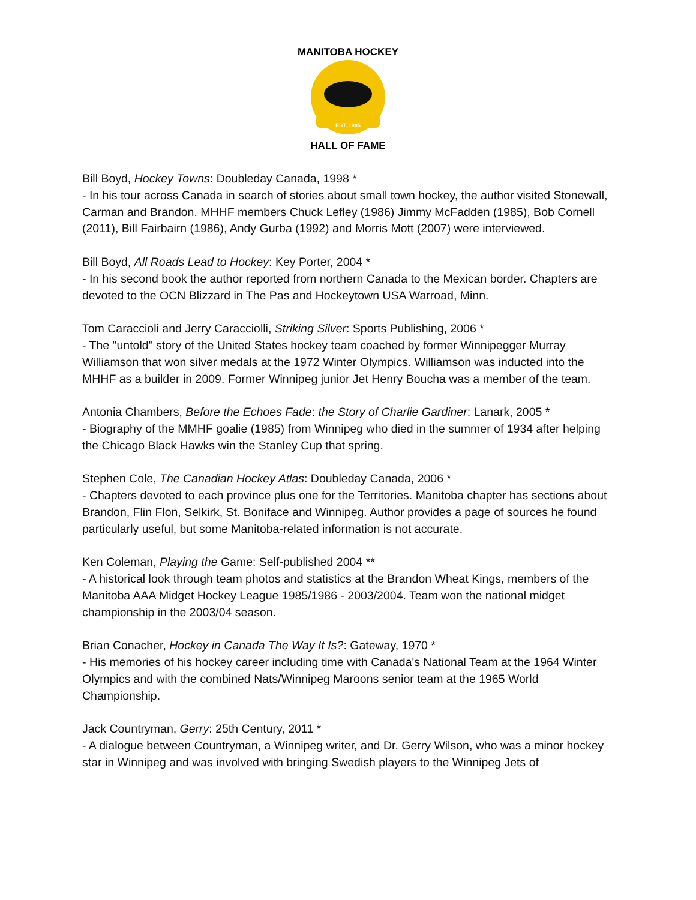EST. 1985
MANITOBA HOCKEY
HALL OF FAME
Bill Boyd, Hockey Towns: Doubleday Canada, 1998 *
- In his tour across Canada in search of stories about small town hockey, the author visited Stonewall, Carman and Brandon. MHHF members Chuck Lefley (1986) Jimmy McFadden (1985), Bob Cornell (2011), Bill Fairbairn (1986), Andy Gurba (1992) and Morris Mott (2007) were interviewed.
Bill Boyd, All Roads Lead to Hockey: Key Porter, 2004 *
- In his second book the author reported from northern Canada to the Mexican border. Chapters are devoted to the OCN Blizzard in The Pas and Hockeytown USA Warroad, Minn.
Tom Caraccioli and Jerry Caracciolli, Striking Silver: Sports Publishing, 2006 *
- The "untold" story of the United States hockey team coached by former Winnipegger Murray Williamson that won silver medals at the 1972 Winter Olympics. Williamson was inducted into the MHHF as a builder in 2009. Former Winnipeg junior Jet Henry Boucha was a member of the team.
Antonia Chambers, Before the Echoes Fade: the Story of Charlie Gardiner: Lanark, 2005 *
- Biography of the MMHF goalie (1985) from Winnipeg who died in the summer of 1934 after helping the Chicago Black Hawks win the Stanley Cup that spring.
Stephen Cole, The Canadian Hockey Atlas: Doubleday Canada, 2006 *
- Chapters devoted to each province plus one for the Territories. Manitoba chapter has sections about Brandon, Flin Flon, Selkirk, St. Boniface and Winnipeg. Author provides a page of sources he found particularly useful, but some Manitoba-related information is not accurate.
Ken Coleman, Playing the Game: Self-published 2004 **
- A historical look through team photos and statistics at the Brandon Wheat Kings, members of the Manitoba AAA Midget Hockey League 1985/1986 - 2003/2004. Team won the national midget championship in the 2003/04 season.
Brian Conacher, Hockey in Canada The Way It Is?: Gateway, 1970 *
- His memories of his hockey career including time with Canada's National Team at the 1964 Winter Olympics and with the combined Nats/Winnipeg Maroons senior team at the 1965 World Championship.
Jack Countryman, Gerry: 25th Century, 2011 *
- A dialogue between Countryman, a Winnipeg writer, and Dr. Gerry Wilson, who was a minor hockey star in Winnipeg and was involved with bringing Swedish players to the Winnipeg Jets of